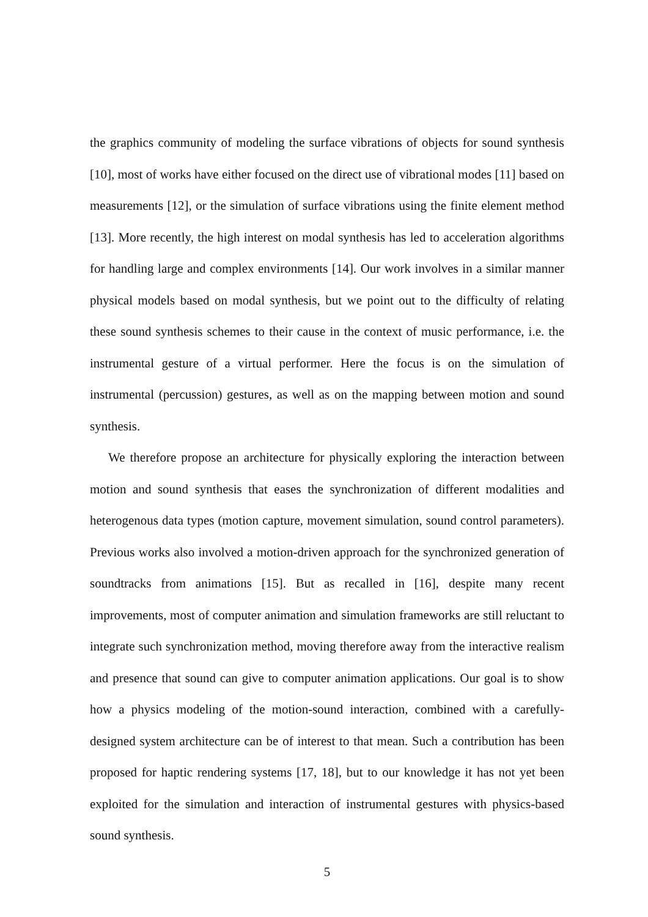the graphics community of modeling the surface vibrations of objects for sound synthesis [10], most of works have either focused on the direct use of vibrational modes [11] based on measurements [12], or the simulation of surface vibrations using the finite element method [13]. More recently, the high interest on modal synthesis has led to acceleration algorithms for handling large and complex environments [14]. Our work involves in a similar manner physical models based on modal synthesis, but we point out to the difficulty of relating these sound synthesis schemes to their cause in the context of music performance, i.e. the instrumental gesture of a virtual performer. Here the focus is on the simulation of instrumental (percussion) gestures, as well as on the mapping between motion and sound synthesis.
We therefore propose an architecture for physically exploring the interaction between motion and sound synthesis that eases the synchronization of different modalities and heterogenous data types (motion capture, movement simulation, sound control parameters). Previous works also involved a motion-driven approach for the synchronized generation of soundtracks from animations [15]. But as recalled in [16], despite many recent improvements, most of computer animation and simulation frameworks are still reluctant to integrate such synchronization method, moving therefore away from the interactive realism and presence that sound can give to computer animation applications. Our goal is to show how a physics modeling of the motion-sound interaction, combined with a carefully-designed system architecture can be of interest to that mean. Such a contribution has been proposed for haptic rendering systems [17, 18], but to our knowledge it has not yet been exploited for the simulation and interaction of instrumental gestures with physics-based sound synthesis.
5